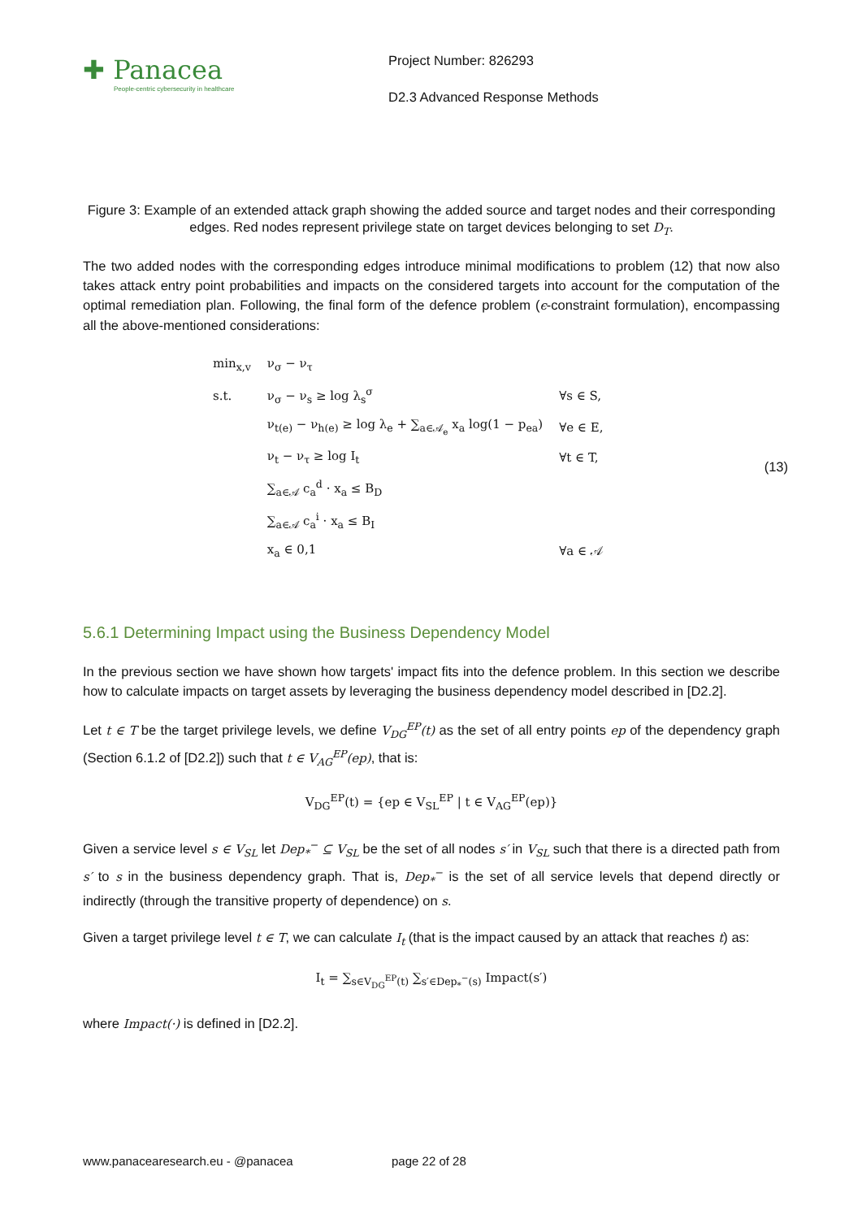✚ Panacea
People-centric cybersecurity in healthcare
Project Number: 826293
D2.3 Advanced Response Methods
Figure 3: Example of an extended attack graph showing the added source and target nodes and their corresponding edges. Red nodes represent privilege state on target devices belonging to set D<sub>T</sub>.
The two added nodes with the corresponding edges introduce minimal modifications to problem (12) that now also takes attack entry point probabilities and impacts on the considered targets into account for the computation of the optimal remediation plan. Following, the final form of the defence problem (ϵ-constraint formulation), encompassing all the above-mentioned considerations:
| min<sub>x,v</sub> | ν<sub>σ</sub> − ν<sub>τ</sub> | |
| s.t. | ν<sub>σ</sub> − ν<sub>s</sub> ≥ log λ<sub>s</sub><sup>σ</sup> | ∀s ∈ S, |
| | ν<sub>t(e)</sub> − ν<sub>h(e)</sub> ≥ log λ<sub>e</sub> + ∑<sub>a∈𝒜<sub>e</sub></sub> x<sub>a</sub> log(1 − p<sub>ea</sub>) | ∀e ∈ E, |
| | ν<sub>t</sub> − ν<sub>τ</sub> ≥ log I<sub>t</sub> | ∀t ∈ T, |
| | ∑<sub>a∈𝒜</sub> c<sub>a</sub><sup>d</sup> · x<sub>a</sub> ≤ B<sub>D</sub> | |
| | ∑<sub>a∈𝒜</sub> c<sub>a</sub><sup>i</sup> · x<sub>a</sub> ≤ B<sub>I</sub> | |
| | x<sub>a</sub> ∈ 0,1 | ∀a ∈ 𝒜 |
(13)
5.6.1 Determining Impact using the Business Dependency Model
In the previous section we have shown how targets' impact fits into the defence problem. In this section we describe how to calculate impacts on target assets by leveraging the business dependency model described in [D2.2].
Let t ∈ T be the target privilege levels, we define V<sub>DG</sub><sup>EP</sup>(t) as the set of all entry points ep of the dependency graph (Section 6.1.2 of [D2.2]) such that t ∈ V<sub>AG</sub><sup>EP</sup>(ep), that is:
V<sub>DG</sub><sup>EP</sup>(t) = {ep ∈ V<sub>SL</sub><sup>EP</sup> | t ∈ V<sub>AG</sub><sup>EP</sup>(ep)}
Given a service level s ∈ V<sub>SL</sub> let Dep<sub>*</sub><sup>−</sup> ⊆ V<sub>SL</sub> be the set of all nodes s′ in V<sub>SL</sub> such that there is a directed path from s′ to s in the business dependency graph. That is, Dep<sub>*</sub><sup>−</sup> is the set of all service levels that depend directly or indirectly (through the transitive property of dependence) on s.
Given a target privilege level t ∈ T, we can calculate I<sub>t</sub> (that is the impact caused by an attack that reaches t) as:
I<sub>t</sub> = ∑<sub>s∈V<sub>DG</sub><sup>EP</sup>(t)</sub> ∑<sub>s′∈Dep<sub>*</sub><sup>−</sup>(s)</sub> Impact(s′)
where Impact(·) is defined in [D2.2].
www.panacearesearch.eu - @panacea page 22 of 28